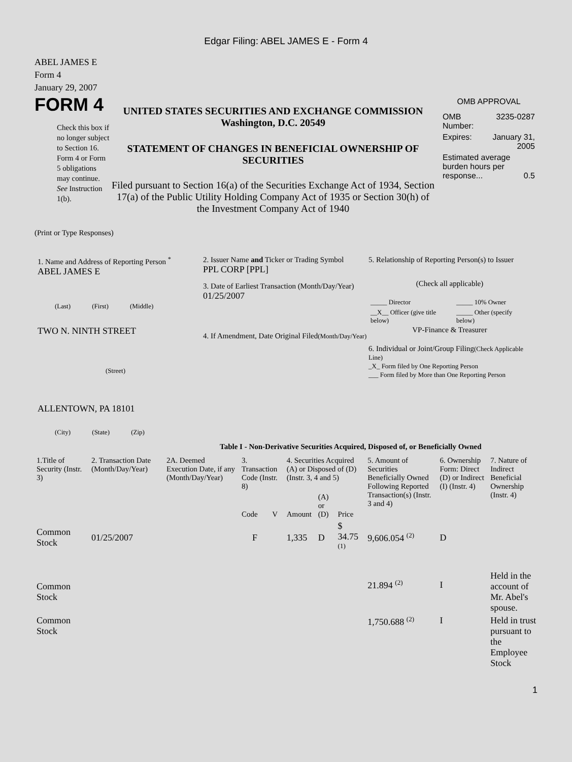Edgar Filing: ABEL JAMES E - Form 4
ABEL JAMES E
Form 4
January 29, 2007
FORM 4
Check this box if no longer subject to Section 16. Form 4 or Form 5 obligations may continue. See Instruction 1(b).
UNITED STATES SECURITIES AND EXCHANGE COMMISSION
Washington, D.C. 20549
STATEMENT OF CHANGES IN BENEFICIAL OWNERSHIP OF SECURITIES
Filed pursuant to Section 16(a) of the Securities Exchange Act of 1934, Section 17(a) of the Public Utility Holding Company Act of 1935 or Section 30(h) of the Investment Company Act of 1940
OMB APPROVAL
| OMB Number: | 3235-0287 |
| Expires: | January 31, 2005 |
| Estimated average burden hours per response... 0.5 | |
(Print or Type Responses)
1. Name and Address of Reporting Person <sup>*</sup>
ABEL JAMES E
(Last) (First) (Middle)
TWO N. NINTH STREET
(Street)
ALLENTOWN, PA 18101
(City) (State) (Zip)
2. Issuer Name and Ticker or Trading Symbol
PPL CORP [PPL]
3. Date of Earliest Transaction (Month/Day/Year)
01/25/2007
4. If Amendment, Date Original Filed(Month/Day/Year)
5. Relationship of Reporting Person(s) to Issuer
(Check all applicable)
| _____ Director | _____ 10% Owner |
| __X__ Officer (give title below) | _____ Other (specify below) |
VP-Finance & Treasurer
6. Individual or Joint/Group Filing(Check Applicable Line)
_X_ Form filed by One Reporting Person
___ Form filed by More than One Reporting Person
Table I - Non-Derivative Securities Acquired, Disposed of, or Beneficially Owned
| 1.Title of Security (Instr. 3) | 2. Transaction Date (Month/Day/Year) | 2A. Deemed Execution Date, if any (Month/Day/Year) | 3. Transaction Code (Instr. 8) | | 4. Securities Acquired (A) or Disposed of (D) (Instr. 3, 4 and 5) | | | 5. Amount of Securities Beneficially Owned Following Reported Transaction(s) (Instr. 3 and 4) | 6. Ownership Form: Direct (D) or Indirect (I) (Instr. 4) | 7. Nature of Indirect Beneficial Ownership (Instr. 4) |
| --- | --- | --- | --- | --- | --- | --- | --- | --- | --- | --- |
| | | | Code | V | Amount | (A) or (D) | Price | | | |
| Common Stock | 01/25/2007 | | F | | 1,335 | D | $ 34.75 <sup>(1)</sup> | 9,606.054 <sup>(2)</sup> | D | |
| Common Stock | | | | | | | | 21.894 <sup>(2)</sup> | I | Held in the account of Mr. Abel's spouse. |
| Common Stock | | | | | | | | 1,750.688 <sup>(2)</sup> | I | Held in trust pursuant to the Employee Stock |
1